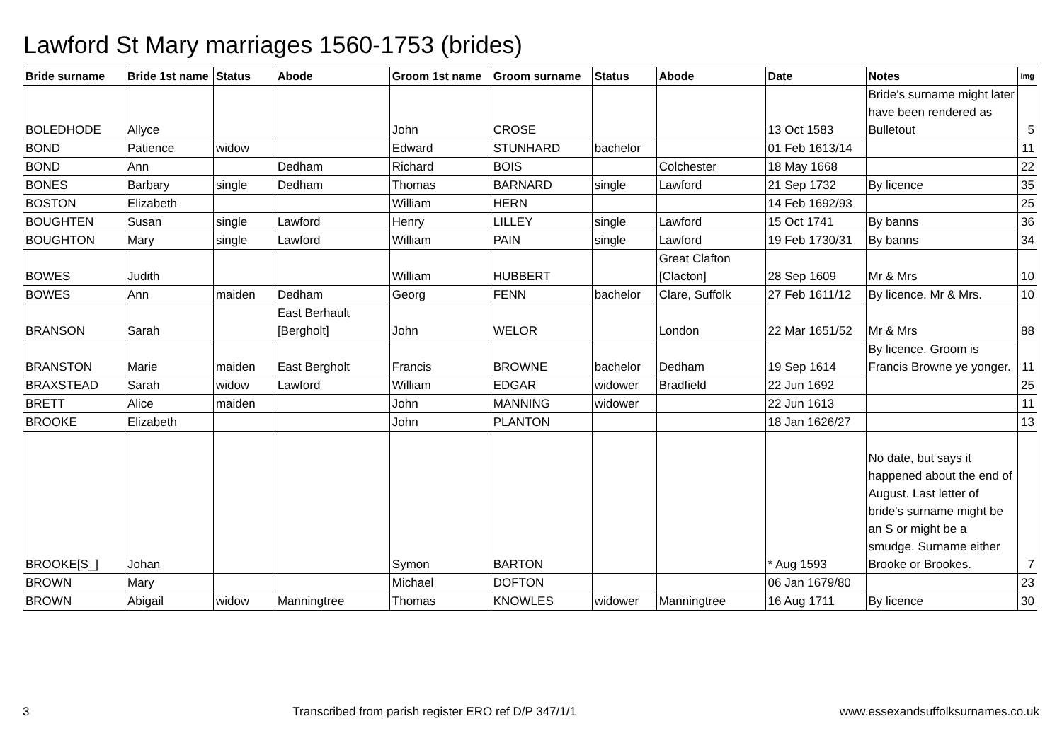Lawford St Mary marriages 1560-1753 (brides)
| Bride surname | Bride 1st name | Status | Abode | Groom 1st name | Groom surname | Status | Abode | Date | Notes | Img |
| --- | --- | --- | --- | --- | --- | --- | --- | --- | --- | --- |
| BOLEDHODE | Allyce | | | John | CROSE | | | 13 Oct 1583 | Bride's surname might later have been rendered as Bulletout | 5 |
| BOND | Patience | widow | | Edward | STUNHARD | bachelor | | 01 Feb 1613/14 | | 11 |
| BOND | Ann | | Dedham | Richard | BOIS | | Colchester | 18 May 1668 | | 22 |
| BONES | Barbary | single | Dedham | Thomas | BARNARD | single | Lawford | 21 Sep 1732 | By licence | 35 |
| BOSTON | Elizabeth | | | William | HERN | | | 14 Feb 1692/93 | | 25 |
| BOUGHTEN | Susan | single | Lawford | Henry | LILLEY | single | Lawford | 15 Oct 1741 | By banns | 36 |
| BOUGHTON | Mary | single | Lawford | William | PAIN | single | Lawford | 19 Feb 1730/31 | By banns | 34 |
| BOWES | Judith | | | William | HUBBERT | | Great Clafton [Clacton] | 28 Sep 1609 | Mr & Mrs | 10 |
| BOWES | Ann | maiden | Dedham | Georg | FENN | bachelor | Clare, Suffolk | 27 Feb 1611/12 | By licence. Mr & Mrs. | 10 |
| BRANSON | Sarah | | East Berhault [Bergholt] | John | WELOR | | London | 22 Mar 1651/52 | Mr & Mrs | 88 |
| BRANSTON | Marie | maiden | East Bergholt | Francis | BROWNE | bachelor | Dedham | 19 Sep 1614 | By licence. Groom is Francis Browne ye yonger. | 11 |
| BRAXSTEAD | Sarah | widow | Lawford | William | EDGAR | widower | Bradfield | 22 Jun 1692 | | 25 |
| BRETT | Alice | maiden | | John | MANNING | widower | | 22 Jun 1613 | | 11 |
| BROOKE | Elizabeth | | | John | PLANTON | | | 18 Jan 1626/27 | | 13 |
| BROOKE[S_] | Johan | | | Symon | BARTON | | | * Aug 1593 | No date, but says it happened about the end of August. Last letter of bride's surname might be an S or might be a smudge. Surname either Brooke or Brookes. | 7 |
| BROWN | Mary | | | Michael | DOFTON | | | 06 Jan 1679/80 | | 23 |
| BROWN | Abigail | widow | Manningtree | Thomas | KNOWLES | widower | Manningtree | 16 Aug 1711 | By licence | 30 |
3 Transcribed from parish register ERO ref D/P 347/1/1 www.essexandsuffolksurnames.co.uk